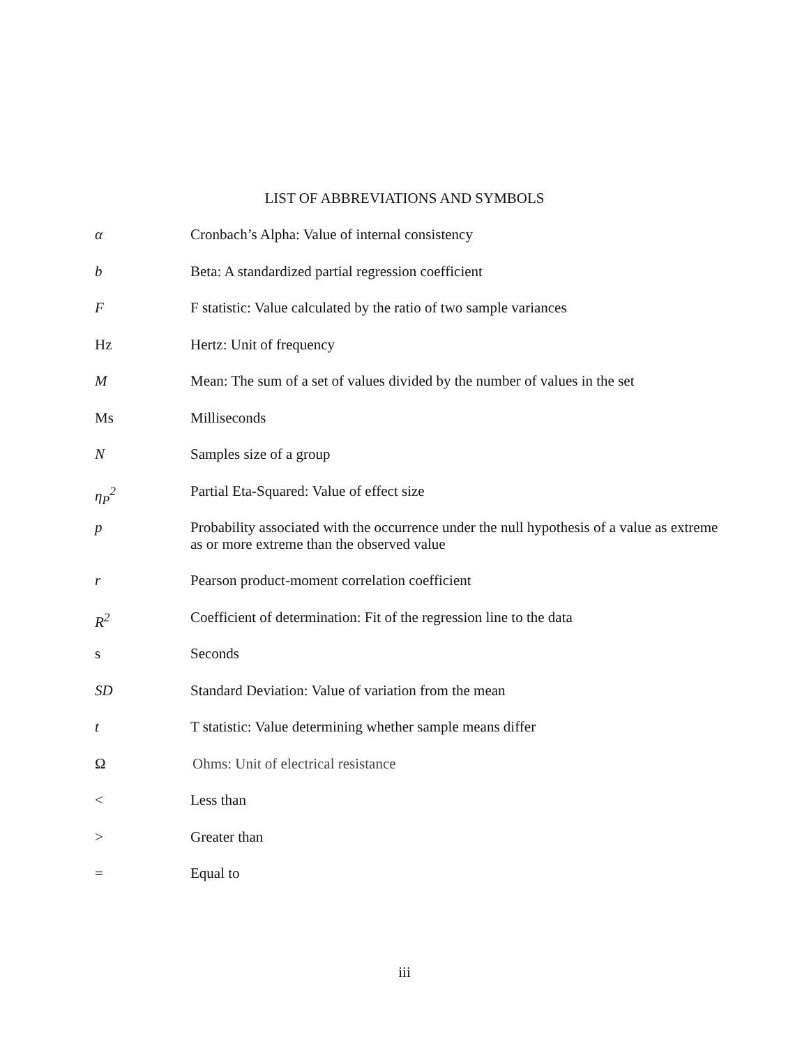LIST OF ABBREVIATIONS AND SYMBOLS
α Cronbach’s Alpha: Value of internal consistency
b Beta: A standardized partial regression coefficient
F F statistic: Value calculated by the ratio of two sample variances
Hz Hertz: Unit of frequency
M Mean: The sum of a set of values divided by the number of values in the set
Ms Milliseconds
N Samples size of a group
η<sub>P</sub><sup>2</sup> Partial Eta-Squared: Value of effect size
p Probability associated with the occurrence under the null hypothesis of a value as extreme as or more extreme than the observed value
r Pearson product-moment correlation coefficient
R<sup>2</sup> Coefficient of determination: Fit of the regression line to the data
s Seconds
SD Standard Deviation: Value of variation from the mean
t T statistic: Value determining whether sample means differ
Ω Ohms: Unit of electrical resistance
< Less than
> Greater than
= Equal to
iii